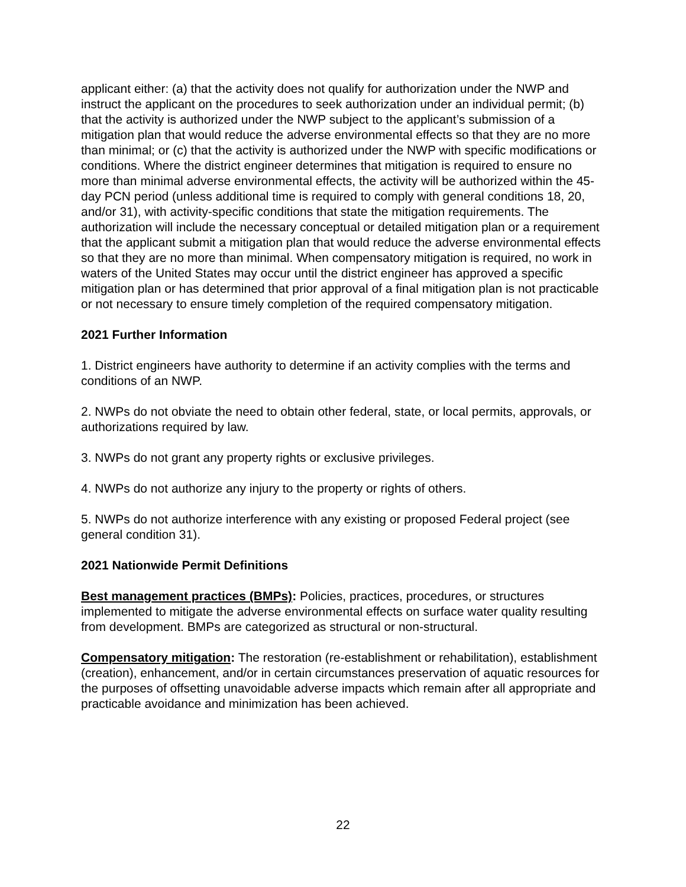applicant either: (a) that the activity does not qualify for authorization under the NWP and instruct the applicant on the procedures to seek authorization under an individual permit; (b) that the activity is authorized under the NWP subject to the applicant’s submission of a mitigation plan that would reduce the adverse environmental effects so that they are no more than minimal; or (c) that the activity is authorized under the NWP with specific modifications or conditions. Where the district engineer determines that mitigation is required to ensure no more than minimal adverse environmental effects, the activity will be authorized within the 45-day PCN period (unless additional time is required to comply with general conditions 18, 20, and/or 31), with activity-specific conditions that state the mitigation requirements. The authorization will include the necessary conceptual or detailed mitigation plan or a requirement that the applicant submit a mitigation plan that would reduce the adverse environmental effects so that they are no more than minimal. When compensatory mitigation is required, no work in waters of the United States may occur until the district engineer has approved a specific mitigation plan or has determined that prior approval of a final mitigation plan is not practicable or not necessary to ensure timely completion of the required compensatory mitigation.
2021 Further Information
1. District engineers have authority to determine if an activity complies with the terms and conditions of an NWP.
2. NWPs do not obviate the need to obtain other federal, state, or local permits, approvals, or authorizations required by law.
3. NWPs do not grant any property rights or exclusive privileges.
4. NWPs do not authorize any injury to the property or rights of others.
5. NWPs do not authorize interference with any existing or proposed Federal project (see general condition 31).
2021 Nationwide Permit Definitions
Best management practices (BMPs): Policies, practices, procedures, or structures implemented to mitigate the adverse environmental effects on surface water quality resulting from development. BMPs are categorized as structural or non-structural.
Compensatory mitigation: The restoration (re-establishment or rehabilitation), establishment (creation), enhancement, and/or in certain circumstances preservation of aquatic resources for the purposes of offsetting unavoidable adverse impacts which remain after all appropriate and practicable avoidance and minimization has been achieved.
22